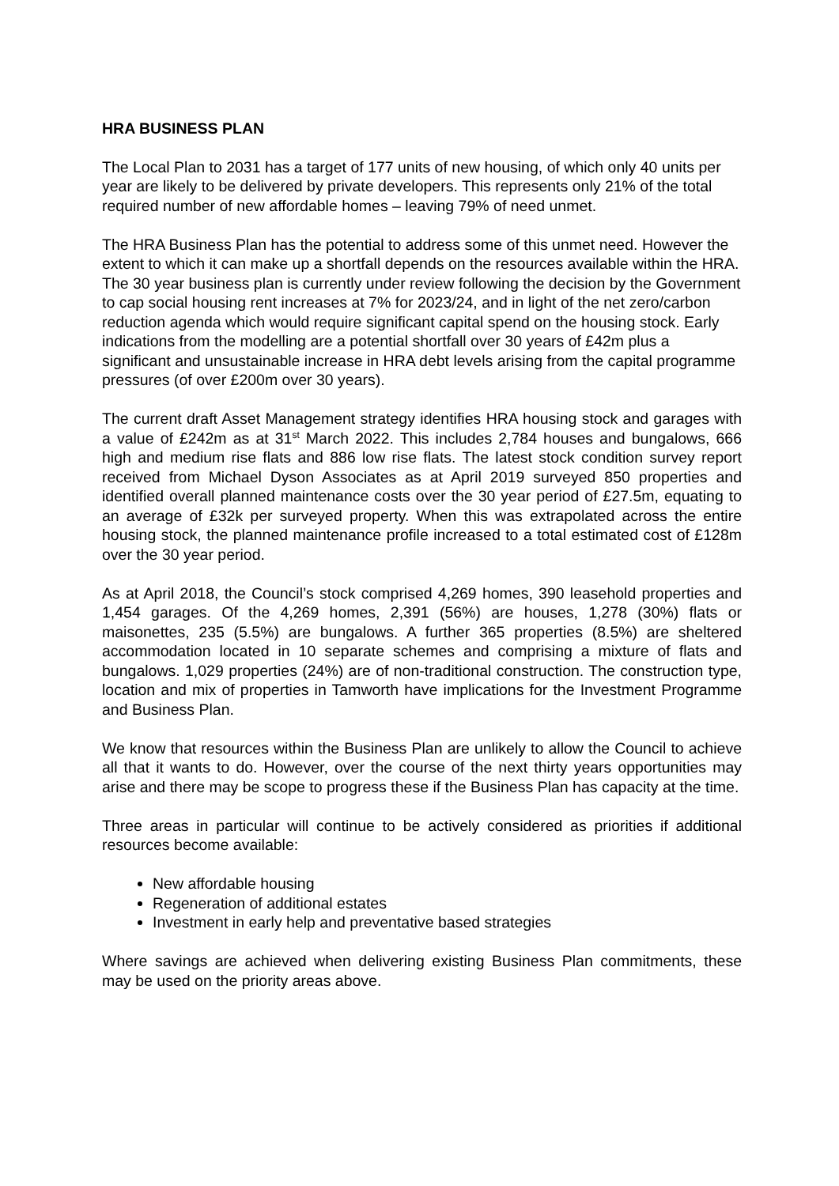HRA BUSINESS PLAN
The Local Plan to 2031 has a target of 177 units of new housing, of which only 40 units per year are likely to be delivered by private developers. This represents only 21% of the total required number of new affordable homes – leaving 79% of need unmet.
The HRA Business Plan has the potential to address some of this unmet need. However the extent to which it can make up a shortfall depends on the resources available within the HRA. The 30 year business plan is currently under review following the decision by the Government to cap social housing rent increases at 7% for 2023/24, and in light of the net zero/carbon reduction agenda which would require significant capital spend on the housing stock. Early indications from the modelling are a potential shortfall over 30 years of £42m plus a significant and unsustainable increase in HRA debt levels arising from the capital programme pressures (of over £200m over 30 years).
The current draft Asset Management strategy identifies HRA housing stock and garages with a value of £242m as at 31<sup>st</sup> March 2022. This includes 2,784 houses and bungalows, 666 high and medium rise flats and 886 low rise flats. The latest stock condition survey report received from Michael Dyson Associates as at April 2019 surveyed 850 properties and identified overall planned maintenance costs over the 30 year period of £27.5m, equating to an average of £32k per surveyed property. When this was extrapolated across the entire housing stock, the planned maintenance profile increased to a total estimated cost of £128m over the 30 year period.
As at April 2018, the Council’s stock comprised 4,269 homes, 390 leasehold properties and 1,454 garages. Of the 4,269 homes, 2,391 (56%) are houses, 1,278 (30%) flats or maisonettes, 235 (5.5%) are bungalows. A further 365 properties (8.5%) are sheltered accommodation located in 10 separate schemes and comprising a mixture of flats and bungalows. 1,029 properties (24%) are of non-traditional construction. The construction type, location and mix of properties in Tamworth have implications for the Investment Programme and Business Plan.
We know that resources within the Business Plan are unlikely to allow the Council to achieve all that it wants to do. However, over the course of the next thirty years opportunities may arise and there may be scope to progress these if the Business Plan has capacity at the time.
Three areas in particular will continue to be actively considered as priorities if additional resources become available:
New affordable housing
Regeneration of additional estates
Investment in early help and preventative based strategies
Where savings are achieved when delivering existing Business Plan commitments, these may be used on the priority areas above.